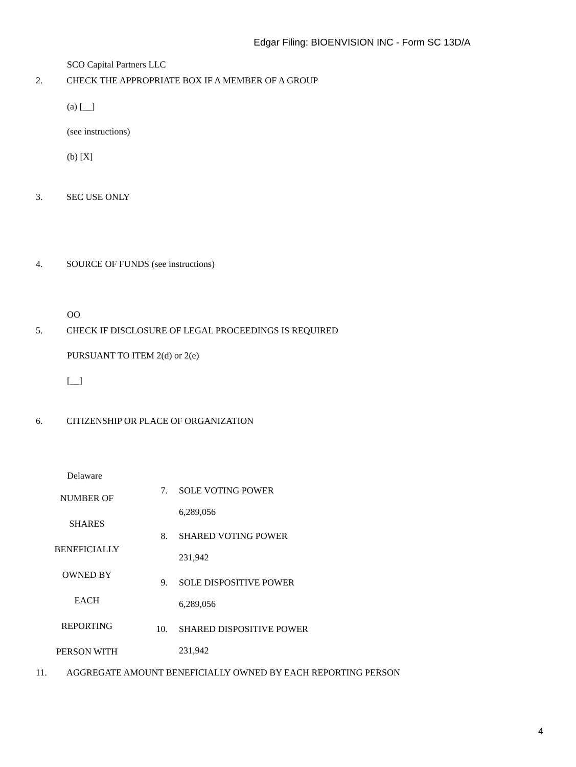Edgar Filing: BIOENVISION INC - Form SC 13D/A
SCO Capital Partners LLC
2. CHECK THE APPROPRIATE BOX IF A MEMBER OF A GROUP
(a) [__]
(see instructions)
(b) [X]
3. SEC USE ONLY
4. SOURCE OF FUNDS (see instructions)
OO
5. CHECK IF DISCLOSURE OF LEGAL PROCEEDINGS IS REQUIRED
PURSUANT TO ITEM 2(d) or 2(e)
[__]
6. CITIZENSHIP OR PLACE OF ORGANIZATION
Delaware
| NUMBER OF SHARES BENEFICIALLY OWNED BY EACH REPORTING PERSON WITH | 7. | SOLE VOTING POWER 6,289,056 |
| | 8. | SHARED VOTING POWER 231,942 |
| | 9. | SOLE DISPOSITIVE POWER 6,289,056 |
| | 10. | SHARED DISPOSITIVE POWER 231,942 |
11. AGGREGATE AMOUNT BENEFICIALLY OWNED BY EACH REPORTING PERSON
4